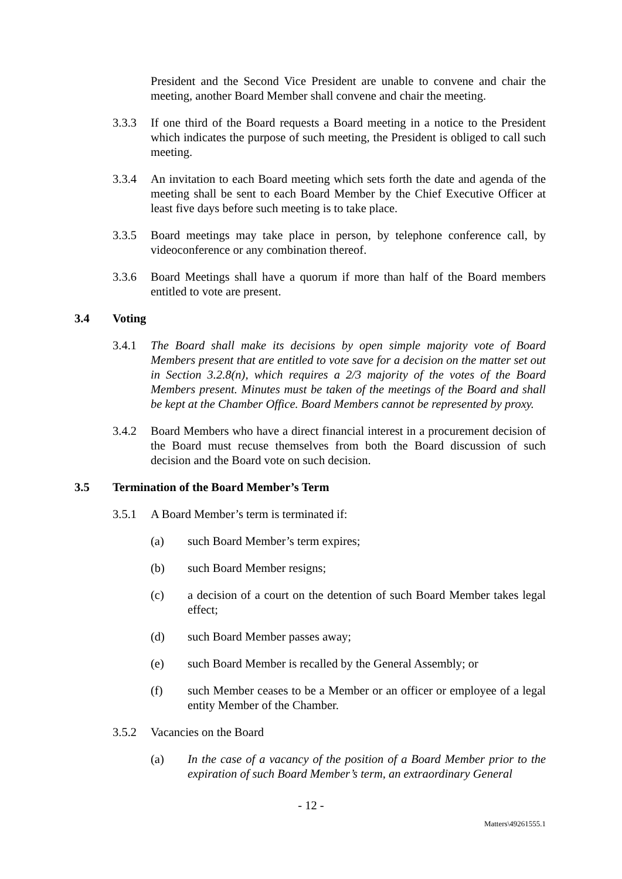President and the Second Vice President are unable to convene and chair the meeting, another Board Member shall convene and chair the meeting.
3.3.3 If one third of the Board requests a Board meeting in a notice to the President which indicates the purpose of such meeting, the President is obliged to call such meeting.
3.3.4 An invitation to each Board meeting which sets forth the date and agenda of the meeting shall be sent to each Board Member by the Chief Executive Officer at least five days before such meeting is to take place.
3.3.5 Board meetings may take place in person, by telephone conference call, by videoconference or any combination thereof.
3.3.6 Board Meetings shall have a quorum if more than half of the Board members entitled to vote are present.
3.4 Voting
3.4.1 The Board shall make its decisions by open simple majority vote of Board Members present that are entitled to vote save for a decision on the matter set out in Section 3.2.8(n), which requires a 2/3 majority of the votes of the Board Members present. Minutes must be taken of the meetings of the Board and shall be kept at the Chamber Office. Board Members cannot be represented by proxy.
3.4.2 Board Members who have a direct financial interest in a procurement decision of the Board must recuse themselves from both the Board discussion of such decision and the Board vote on such decision.
3.5 Termination of the Board Member’s Term
3.5.1 A Board Member’s term is terminated if:
(a) such Board Member’s term expires;
(b) such Board Member resigns;
(c) a decision of a court on the detention of such Board Member takes legal effect;
(d) such Board Member passes away;
(e) such Board Member is recalled by the General Assembly; or
(f) such Member ceases to be a Member or an officer or employee of a legal entity Member of the Chamber.
3.5.2 Vacancies on the Board
(a) In the case of a vacancy of the position of a Board Member prior to the expiration of such Board Member’s term, an extraordinary General
- 12 -
Matters\49261555.1